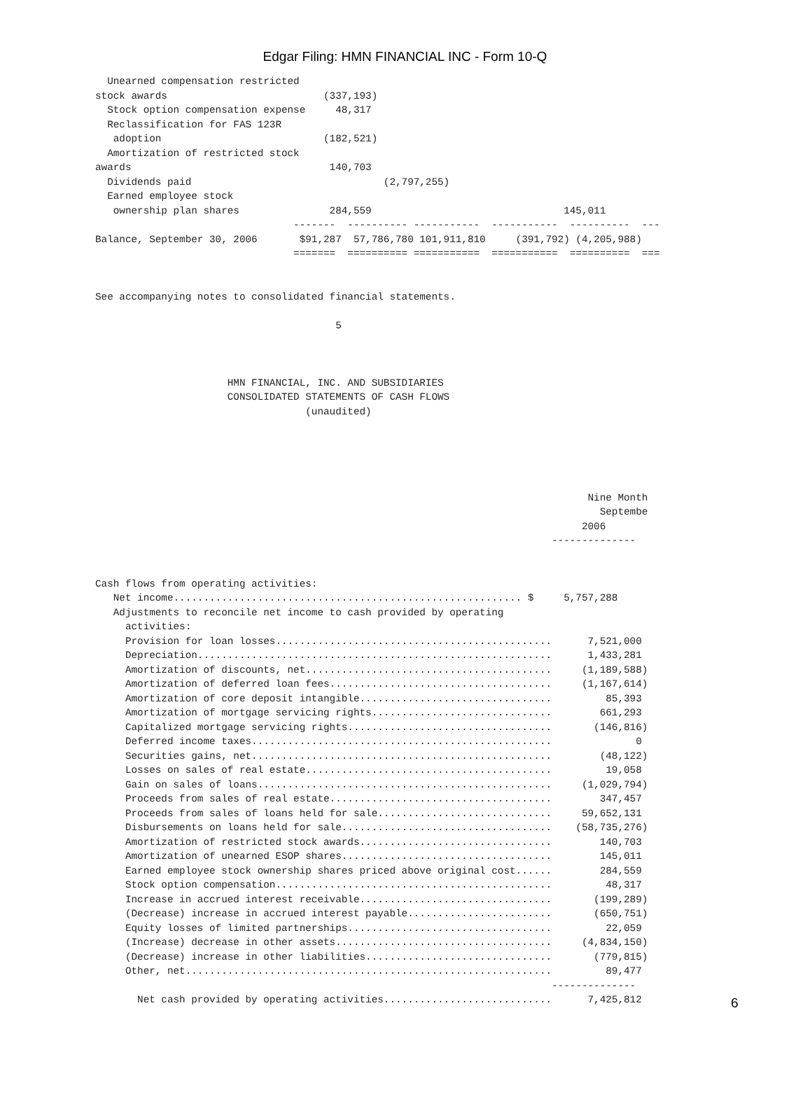Edgar Filing: HMN FINANCIAL INC - Form 10-Q
  Unearned compensation restricted
stock awards                          (337,193)
  Stock option compensation expense     48,317
  Reclassification for FAS 123R
   adoption                           (182,521)
  Amortization of restricted stock
awards                                 140,703
  Dividends paid                                (2,797,255)
  Earned employee stock
   ownership plan shares               284,559                                145,011
                                 -------  ---------- -----------  -----------  ----------  ---
Balance, September 30, 2006       $91,287  57,786,780 101,911,810     (391,792) (4,205,988)
                                 =======  ========== ===========  ===========  ==========  ===


See accompanying notes to consolidated financial statements.

                                        5



                      HMN FINANCIAL, INC. AND SUBSIDIARIES
                      CONSOLIDATED STATEMENTS OF CASH FLOWS
                                   (unaudited)





                                                                                  Nine Month
                                                                                    Septembe
                                                                                 2006
                                                                            --------------


Cash flows from operating activities:
   Net income.......................................................... $     5,757,288
   Adjustments to reconcile net income to cash provided by operating
     activities:
     Provision for loan losses..............................................      7,521,000
     Depreciation...........................................................      1,433,281
     Amortization of discounts, net.........................................     (1,189,588)
     Amortization of deferred loan fees.....................................     (1,167,614)
     Amortization of core deposit intangible................................         85,393
     Amortization of mortgage servicing rights..............................        661,293
     Capitalized mortgage servicing rights..................................       (146,816)
     Deferred income taxes..................................................              0
     Securities gains, net..................................................        (48,122)
     Losses on sales of real estate.........................................         19,058
     Gain on sales of loans.................................................     (1,029,794)
     Proceeds from sales of real estate.....................................        347,457
     Proceeds from sales of loans held for sale.............................     59,652,131
     Disbursements on loans held for sale...................................    (58,735,276)
     Amortization of restricted stock awards................................        140,703
     Amortization of unearned ESOP shares...................................        145,011
     Earned employee stock ownership shares priced above original cost......        284,559
     Stock option compensation..............................................         48,317
     Increase in accrued interest receivable................................       (199,289)
     (Decrease) increase in accrued interest payable........................       (650,751)
     Equity losses of limited partnerships..................................         22,059
     (Increase) decrease in other assets....................................     (4,834,150)
     (Decrease) increase in other liabilities...............................       (779,815)
     Other, net.............................................................         89,477
                                                                            --------------
       Net cash provided by operating activities............................      7,425,812
6